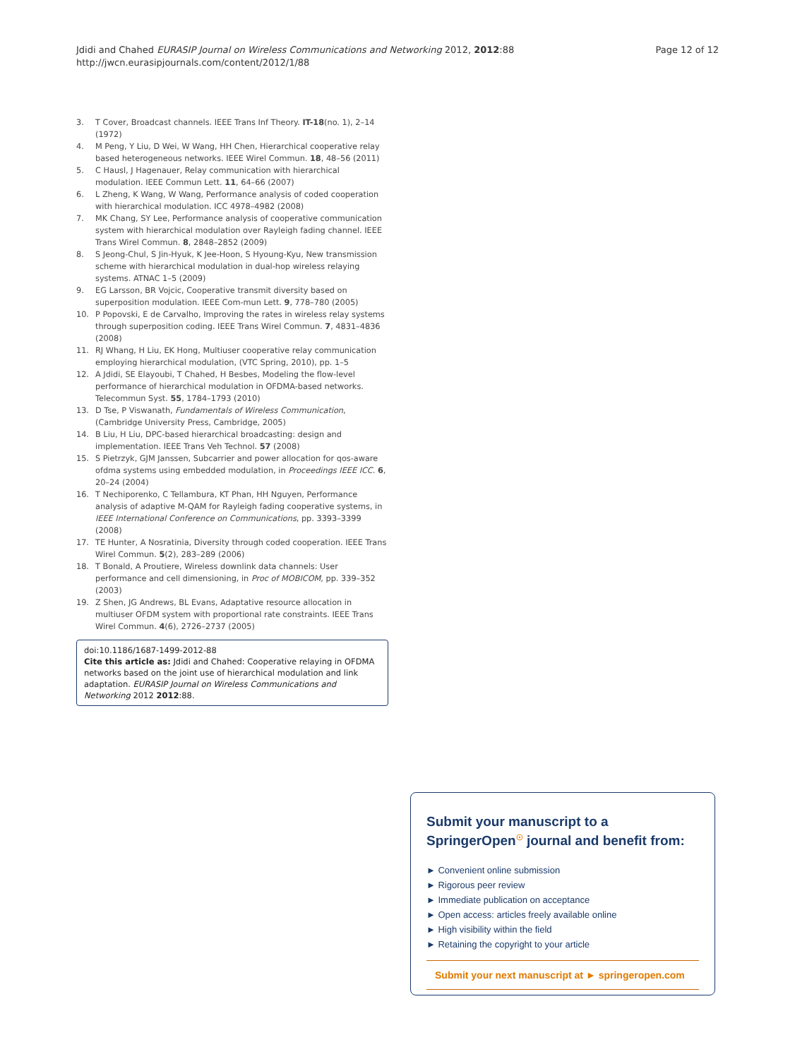Jdidi and Chahed EURASIP Journal on Wireless Communications and Networking 2012, 2012:88
http://jwcn.eurasipjournals.com/content/2012/1/88
Page 12 of 12
3. T Cover, Broadcast channels. IEEE Trans Inf Theory. IT-18(no. 1), 2–14 (1972)
4. M Peng, Y Liu, D Wei, W Wang, HH Chen, Hierarchical cooperative relay based heterogeneous networks. IEEE Wirel Commun. 18, 48–56 (2011)
5. C Hausl, J Hagenauer, Relay communication with hierarchical modulation. IEEE Commun Lett. 11, 64–66 (2007)
6. L Zheng, K Wang, W Wang, Performance analysis of coded cooperation with hierarchical modulation. ICC 4978–4982 (2008)
7. MK Chang, SY Lee, Performance analysis of cooperative communication system with hierarchical modulation over Rayleigh fading channel. IEEE Trans Wirel Commun. 8, 2848–2852 (2009)
8. S Jeong-Chul, S Jin-Hyuk, K Jee-Hoon, S Hyoung-Kyu, New transmission scheme with hierarchical modulation in dual-hop wireless relaying systems. ATNAC 1–5 (2009)
9. EG Larsson, BR Vojcic, Cooperative transmit diversity based on superposition modulation. IEEE Com-mun Lett. 9, 778–780 (2005)
10. P Popovski, E de Carvalho, Improving the rates in wireless relay systems through superposition coding. IEEE Trans Wirel Commun. 7, 4831–4836 (2008)
11. RJ Whang, H Liu, EK Hong, Multiuser cooperative relay communication employing hierarchical modulation, (VTC Spring, 2010), pp. 1–5
12. A Jdidi, SE Elayoubi, T Chahed, H Besbes, Modeling the flow-level performance of hierarchical modulation in OFDMA-based networks. Telecommun Syst. 55, 1784–1793 (2010)
13. D Tse, P Viswanath, Fundamentals of Wireless Communication, (Cambridge University Press, Cambridge, 2005)
14. B Liu, H Liu, DPC-based hierarchical broadcasting: design and implementation. IEEE Trans Veh Technol. 57 (2008)
15. S Pietrzyk, GJM Janssen, Subcarrier and power allocation for qos-aware ofdma systems using embedded modulation, in Proceedings IEEE ICC. 6, 20–24 (2004)
16. T Nechiporenko, C Tellambura, KT Phan, HH Nguyen, Performance analysis of adaptive M-QAM for Rayleigh fading cooperative systems, in IEEE International Conference on Communications, pp. 3393–3399 (2008)
17. TE Hunter, A Nosratinia, Diversity through coded cooperation. IEEE Trans Wirel Commun. 5(2), 283–289 (2006)
18. T Bonald, A Proutiere, Wireless downlink data channels: User performance and cell dimensioning, in Proc of MOBICOM, pp. 339–352 (2003)
19. Z Shen, JG Andrews, BL Evans, Adaptative resource allocation in multiuser OFDM system with proportional rate constraints. IEEE Trans Wirel Commun. 4(6), 2726–2737 (2005)
doi:10.1186/1687-1499-2012-88
Cite this article as: Jdidi and Chahed: Cooperative relaying in OFDMA networks based on the joint use of hierarchical modulation and link adaptation. EURASIP Journal on Wireless Communications and Networking 2012 2012:88.
Submit your manuscript to a SpringerOpen<sup>☉</sup> journal and benefit from:
► Convenient online submission
► Rigorous peer review
► Immediate publication on acceptance
► Open access: articles freely available online
► High visibility within the field
► Retaining the copyright to your article
Submit your next manuscript at ► springeropen.com